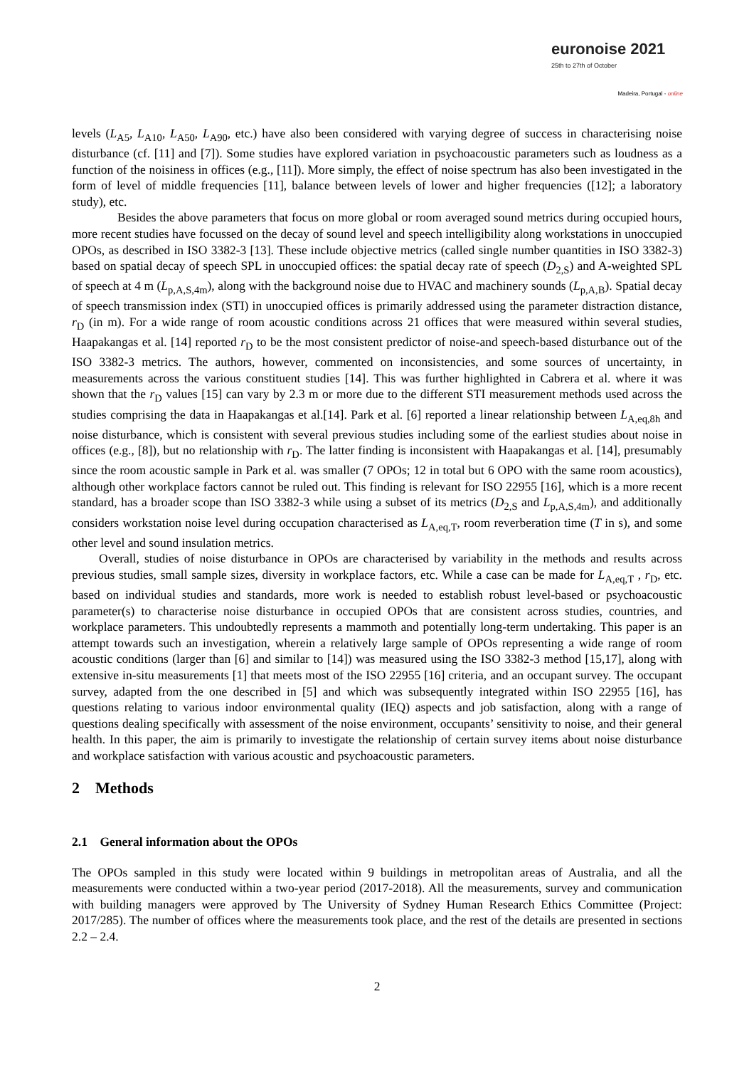euronoise 2021
25th to 27th of October
Madeira, Portugal - online
levels (L<sub>A5</sub>, L<sub>A10</sub>, L<sub>A50</sub>, L<sub>A90</sub>, etc.) have also been considered with varying degree of success in characterising noise disturbance (cf. [11] and [7]). Some studies have explored variation in psychoacoustic parameters such as loudness as a function of the noisiness in offices (e.g., [11]). More simply, the effect of noise spectrum has also been investigated in the form of level of middle frequencies [11], balance between levels of lower and higher frequencies ([12]; a laboratory study), etc.
Besides the above parameters that focus on more global or room averaged sound metrics during occupied hours, more recent studies have focussed on the decay of sound level and speech intelligibility along workstations in unoccupied OPOs, as described in ISO 3382-3 [13]. These include objective metrics (called single number quantities in ISO 3382-3) based on spatial decay of speech SPL in unoccupied offices: the spatial decay rate of speech (D<sub>2,S</sub>) and A-weighted SPL of speech at 4 m (L<sub>p,A,S,4m</sub>), along with the background noise due to HVAC and machinery sounds (L<sub>p,A,B</sub>). Spatial decay of speech transmission index (STI) in unoccupied offices is primarily addressed using the parameter distraction distance, r<sub>D</sub> (in m). For a wide range of room acoustic conditions across 21 offices that were measured within several studies, Haapakangas et al. [14] reported r<sub>D</sub> to be the most consistent predictor of noise-and speech-based disturbance out of the ISO 3382-3 metrics. The authors, however, commented on inconsistencies, and some sources of uncertainty, in measurements across the various constituent studies [14]. This was further highlighted in Cabrera et al. where it was shown that the r<sub>D</sub> values [15] can vary by 2.3 m or more due to the different STI measurement methods used across the studies comprising the data in Haapakangas et al.[14]. Park et al. [6] reported a linear relationship between L<sub>A,eq,8h</sub> and noise disturbance, which is consistent with several previous studies including some of the earliest studies about noise in offices (e.g., [8]), but no relationship with r<sub>D</sub>. The latter finding is inconsistent with Haapakangas et al. [14], presumably since the room acoustic sample in Park et al. was smaller (7 OPOs; 12 in total but 6 OPO with the same room acoustics), although other workplace factors cannot be ruled out. This finding is relevant for ISO 22955 [16], which is a more recent standard, has a broader scope than ISO 3382-3 while using a subset of its metrics (D<sub>2,S</sub> and L<sub>p,A,S,4m</sub>), and additionally considers workstation noise level during occupation characterised as L<sub>A,eq,T</sub>, room reverberation time (T in s), and some other level and sound insulation metrics.
Overall, studies of noise disturbance in OPOs are characterised by variability in the methods and results across previous studies, small sample sizes, diversity in workplace factors, etc. While a case can be made for L<sub>A,eq,T</sub> , r<sub>D</sub>, etc. based on individual studies and standards, more work is needed to establish robust level-based or psychoacoustic parameter(s) to characterise noise disturbance in occupied OPOs that are consistent across studies, countries, and workplace parameters. This undoubtedly represents a mammoth and potentially long-term undertaking. This paper is an attempt towards such an investigation, wherein a relatively large sample of OPOs representing a wide range of room acoustic conditions (larger than [6] and similar to [14]) was measured using the ISO 3382-3 method [15,17], along with extensive in-situ measurements [1] that meets most of the ISO 22955 [16] criteria, and an occupant survey. The occupant survey, adapted from the one described in [5] and which was subsequently integrated within ISO 22955 [16], has questions relating to various indoor environmental quality (IEQ) aspects and job satisfaction, along with a range of questions dealing specifically with assessment of the noise environment, occupants’ sensitivity to noise, and their general health. In this paper, the aim is primarily to investigate the relationship of certain survey items about noise disturbance and workplace satisfaction with various acoustic and psychoacoustic parameters.
2 Methods
2.1 General information about the OPOs
The OPOs sampled in this study were located within 9 buildings in metropolitan areas of Australia, and all the measurements were conducted within a two-year period (2017-2018). All the measurements, survey and communication with building managers were approved by The University of Sydney Human Research Ethics Committee (Project: 2017/285). The number of offices where the measurements took place, and the rest of the details are presented in sections 2.2 – 2.4.
2